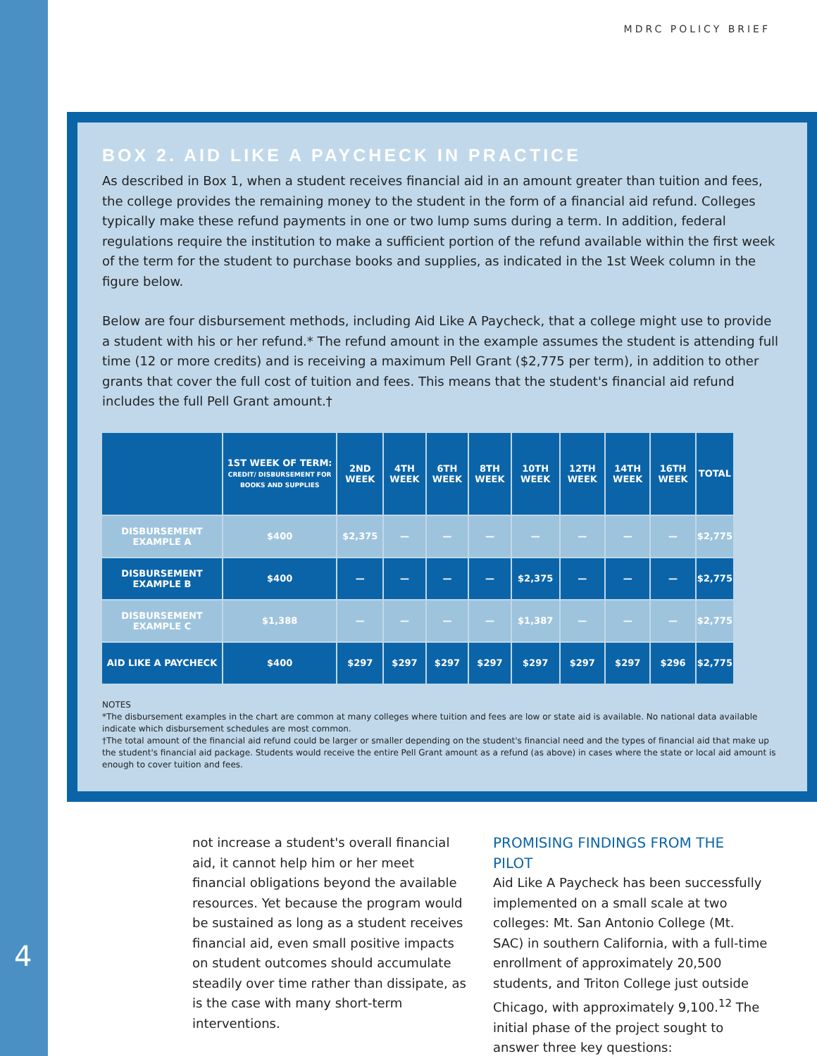MDRC POLICY BRIEF
BOX 2. AID LIKE A PAYCHECK IN PRACTICE
As described in Box 1, when a student receives financial aid in an amount greater than tuition and fees, the college provides the remaining money to the student in the form of a financial aid refund. Colleges typically make these refund payments in one or two lump sums during a term. In addition, federal regulations require the institution to make a sufficient portion of the refund available within the first week of the term for the student to purchase books and supplies, as indicated in the 1st Week column in the figure below.
Below are four disbursement methods, including Aid Like A Paycheck, that a college might use to provide a student with his or her refund.* The refund amount in the example assumes the student is attending full time (12 or more credits) and is receiving a maximum Pell Grant ($2,775 per term), in addition to other grants that cover the full cost of tuition and fees. This means that the student's financial aid refund includes the full Pell Grant amount.†
| | 1ST WEEK OF TERM: CREDIT/ DISBURSEMENT FOR BOOKS AND SUPPLIES | 2ND WEEK | 4TH WEEK | 6TH WEEK | 8TH WEEK | 10TH WEEK | 12TH WEEK | 14TH WEEK | 16TH WEEK | TOTAL |
| --- | --- | --- | --- | --- | --- | --- | --- | --- | --- | --- |
| DISBURSEMENT EXAMPLE A | $400 | $2,375 | — | — | — | — | — | — | — | $2,775 |
| DISBURSEMENT EXAMPLE B | $400 | — | — | — | — | $2,375 | — | — | — | $2,775 |
| DISBURSEMENT EXAMPLE C | $1,388 | — | — | — | — | $1,387 | — | — | — | $2,775 |
| AID LIKE A PAYCHECK | $400 | $297 | $297 | $297 | $297 | $297 | $297 | $297 | $296 | $2,775 |
NOTES
*The disbursement examples in the chart are common at many colleges where tuition and fees are low or state aid is available. No national data available indicate which disbursement schedules are most common.
†The total amount of the financial aid refund could be larger or smaller depending on the student's financial need and the types of financial aid that make up the student's financial aid package. Students would receive the entire Pell Grant amount as a refund (as above) in cases where the state or local aid amount is enough to cover tuition and fees.
not increase a student's overall financial aid, it cannot help him or her meet financial obligations beyond the available resources. Yet because the program would be sustained as long as a student receives financial aid, even small positive impacts on student outcomes should accumulate steadily over time rather than dissipate, as is the case with many short-term interventions.
PROMISING FINDINGS FROM THE PILOT
Aid Like A Paycheck has been successfully implemented on a small scale at two colleges: Mt. San Antonio College (Mt. SAC) in southern California, with a full-time enrollment of approximately 20,500 students, and Triton College just outside Chicago, with approximately 9,100.<sup>12</sup> The initial phase of the project sought to answer three key questions:
4